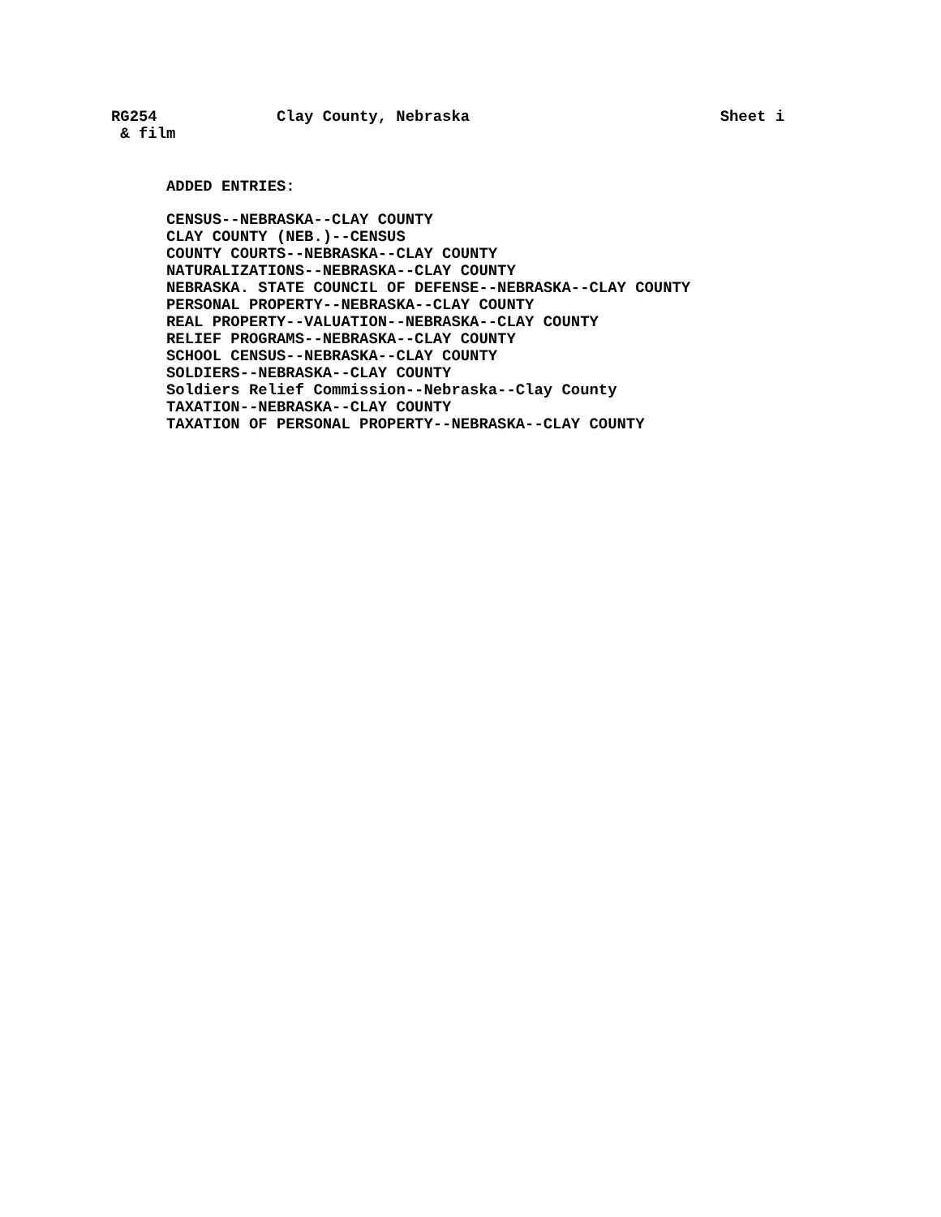RG254 Clay County, Nebraska Sheet i
& film
ADDED ENTRIES:
CENSUS--NEBRASKA--CLAY COUNTY
CLAY COUNTY (NEB.)--CENSUS
COUNTY COURTS--NEBRASKA--CLAY COUNTY
NATURALIZATIONS--NEBRASKA--CLAY COUNTY
NEBRASKA. STATE COUNCIL OF DEFENSE--NEBRASKA--CLAY COUNTY
PERSONAL PROPERTY--NEBRASKA--CLAY COUNTY
REAL PROPERTY--VALUATION--NEBRASKA--CLAY COUNTY
RELIEF PROGRAMS--NEBRASKA--CLAY COUNTY
SCHOOL CENSUS--NEBRASKA--CLAY COUNTY
SOLDIERS--NEBRASKA--CLAY COUNTY
Soldiers Relief Commission--Nebraska--Clay County
TAXATION--NEBRASKA--CLAY COUNTY
TAXATION OF PERSONAL PROPERTY--NEBRASKA--CLAY COUNTY